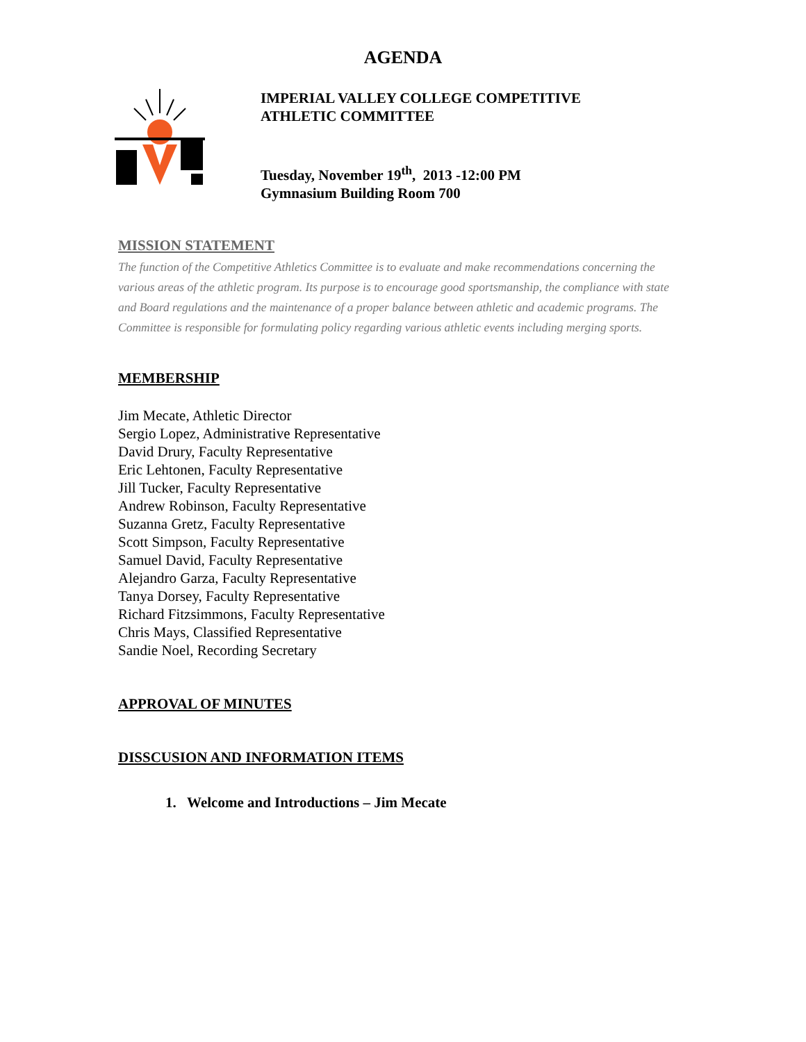AGENDA
IMPERIAL VALLEY COLLEGE COMPETITIVE
ATHLETIC COMMITTEE
Tuesday, November 19<sup>th</sup>, 2013 -12:00 PM
Gymnasium Building Room 700
MISSION STATEMENT
The function of the Competitive Athletics Committee is to evaluate and make recommendations concerning the various areas of the athletic program. Its purpose is to encourage good sportsmanship, the compliance with state and Board regulations and the maintenance of a proper balance between athletic and academic programs. The Committee is responsible for formulating policy regarding various athletic events including merging sports.
MEMBERSHIP
Jim Mecate, Athletic Director
Sergio Lopez, Administrative Representative
David Drury, Faculty Representative
Eric Lehtonen, Faculty Representative
Jill Tucker, Faculty Representative
Andrew Robinson, Faculty Representative
Suzanna Gretz, Faculty Representative
Scott Simpson, Faculty Representative
Samuel David, Faculty Representative
Alejandro Garza, Faculty Representative
Tanya Dorsey, Faculty Representative
Richard Fitzsimmons, Faculty Representative
Chris Mays, Classified Representative
Sandie Noel, Recording Secretary
APPROVAL OF MINUTES
DISSCUSION AND INFORMATION ITEMS
1. Welcome and Introductions – Jim Mecate